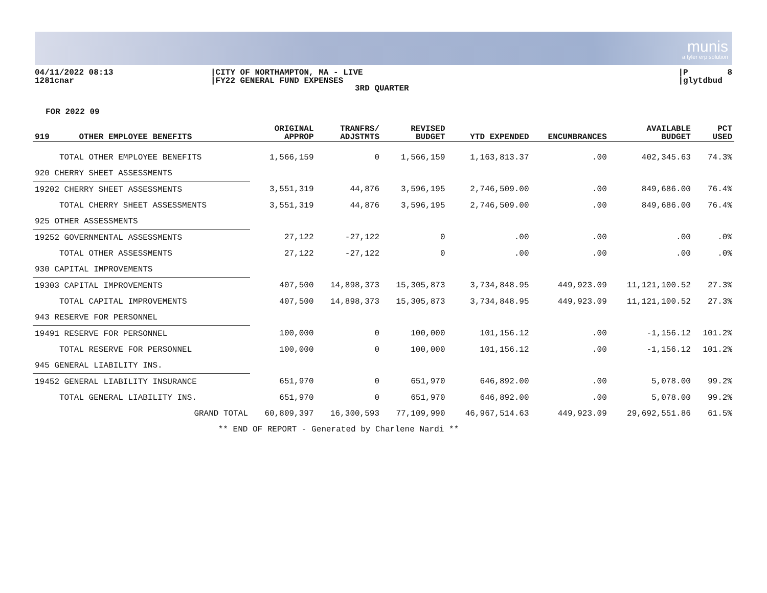munis
a tyler erp solution
04/11/2022 08:13 1281cnar
|CITY OF NORTHAMPTON, MA - LIVE |FY22 GENERAL FUND EXPENSES
3RD QUARTER
|P 8 |glytdbud
FOR 2022 09
| 919 OTHER EMPLOYEE BENEFITS | ORIGINAL APPROP | TRANFRS/ ADJSTMTS | REVISED BUDGET | YTD EXPENDED | ENCUMBRANCES | AVAILABLE BUDGET | PCT USED |
| --- | --- | --- | --- | --- | --- | --- | --- |
| TOTAL OTHER EMPLOYEE BENEFITS | 1,566,159 | 0 | 1,566,159 | 1,163,813.37 | .00 | 402,345.63 | 74.3% |
| 920 CHERRY SHEET ASSESSMENTS | | | | | | | |
| 19202 CHERRY SHEET ASSESSMENTS | 3,551,319 | 44,876 | 3,596,195 | 2,746,509.00 | .00 | 849,686.00 | 76.4% |
| TOTAL CHERRY SHEET ASSESSMENTS | 3,551,319 | 44,876 | 3,596,195 | 2,746,509.00 | .00 | 849,686.00 | 76.4% |
| 925 OTHER ASSESSMENTS | | | | | | | |
| 19252 GOVERNMENTAL ASSESSMENTS | 27,122 | -27,122 | 0 | .00 | .00 | .00 | .0% |
| TOTAL OTHER ASSESSMENTS | 27,122 | -27,122 | 0 | .00 | .00 | .00 | .0% |
| 930 CAPITAL IMPROVEMENTS | | | | | | | |
| 19303 CAPITAL IMPROVEMENTS | 407,500 | 14,898,373 | 15,305,873 | 3,734,848.95 | 449,923.09 | 11,121,100.52 | 27.3% |
| TOTAL CAPITAL IMPROVEMENTS | 407,500 | 14,898,373 | 15,305,873 | 3,734,848.95 | 449,923.09 | 11,121,100.52 | 27.3% |
| 943 RESERVE FOR PERSONNEL | | | | | | | |
| 19491 RESERVE FOR PERSONNEL | 100,000 | 0 | 100,000 | 101,156.12 | .00 | -1,156.12 | 101.2% |
| TOTAL RESERVE FOR PERSONNEL | 100,000 | 0 | 100,000 | 101,156.12 | .00 | -1,156.12 | 101.2% |
| 945 GENERAL LIABILITY INS. | | | | | | | |
| 19452 GENERAL LIABILITY INSURANCE | 651,970 | 0 | 651,970 | 646,892.00 | .00 | 5,078.00 | 99.2% |
| TOTAL GENERAL LIABILITY INS. | 651,970 | 0 | 651,970 | 646,892.00 | .00 | 5,078.00 | 99.2% |
| GRAND TOTAL | 60,809,397 | 16,300,593 | 77,109,990 | 46,967,514.63 | 449,923.09 | 29,692,551.86 | 61.5% |
| ** END OF REPORT - Generated by Charlene Nardi ** | | | | | | | |